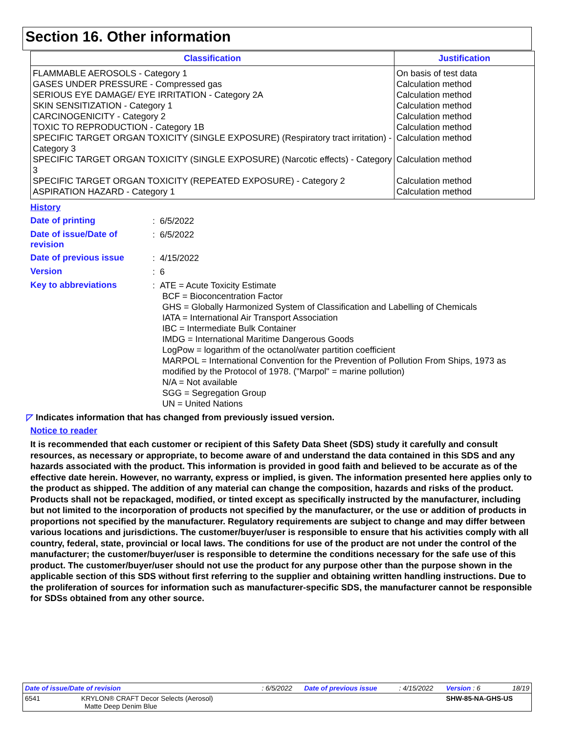Section 16. Other information
| Classification | Justification |
| --- | --- |
| FLAMMABLE AEROSOLS - Category 1 | On basis of test data |
| GASES UNDER PRESSURE - Compressed gas | Calculation method |
| SERIOUS EYE DAMAGE/ EYE IRRITATION - Category 2A | Calculation method |
| SKIN SENSITIZATION - Category 1 | Calculation method |
| CARCINOGENICITY - Category 2 | Calculation method |
| TOXIC TO REPRODUCTION - Category 1B | Calculation method |
| SPECIFIC TARGET ORGAN TOXICITY (SINGLE EXPOSURE) (Respiratory tract irritation) - Category 3 | Calculation method |
| SPECIFIC TARGET ORGAN TOXICITY (SINGLE EXPOSURE) (Narcotic effects) - Category 3 | Calculation method |
| SPECIFIC TARGET ORGAN TOXICITY (REPEATED EXPOSURE) - Category 2 | Calculation method |
| ASPIRATION HAZARD - Category 1 | Calculation method |
History
Date of printing
: 6/5/2022
Date of issue/Date of revision
: 6/5/2022
Date of previous issue
: 4/15/2022
Version
: 6
Key to abbreviations
: ATE = Acute Toxicity Estimate
BCF = Bioconcentration Factor
GHS = Globally Harmonized System of Classification and Labelling of Chemicals
IATA = International Air Transport Association
IBC = Intermediate Bulk Container
IMDG = International Maritime Dangerous Goods
LogPow = logarithm of the octanol/water partition coefficient
MARPOL = International Convention for the Prevention of Pollution From Ships, 1973 as modified by the Protocol of 1978. ("Marpol" = marine pollution)
N/A = Not available
SGG = Segregation Group
UN = United Nations
◸ Indicates information that has changed from previously issued version.
Notice to reader
It is recommended that each customer or recipient of this Safety Data Sheet (SDS) study it carefully and consult resources, as necessary or appropriate, to become aware of and understand the data contained in this SDS and any hazards associated with the product. This information is provided in good faith and believed to be accurate as of the effective date herein. However, no warranty, express or implied, is given. The information presented here applies only to the product as shipped. The addition of any material can change the composition, hazards and risks of the product. Products shall not be repackaged, modified, or tinted except as specifically instructed by the manufacturer, including but not limited to the incorporation of products not specified by the manufacturer, or the use or addition of products in proportions not specified by the manufacturer. Regulatory requirements are subject to change and may differ between various locations and jurisdictions. The customer/buyer/user is responsible to ensure that his activities comply with all country, federal, state, provincial or local laws. The conditions for use of the product are not under the control of the manufacturer; the customer/buyer/user is responsible to determine the conditions necessary for the safe use of this product. The customer/buyer/user should not use the product for any purpose other than the purpose shown in the applicable section of this SDS without first referring to the supplier and obtaining written handling instructions. Due to the proliferation of sources for information such as manufacturer-specific SDS, the manufacturer cannot be responsible for SDSs obtained from any other source.
| Date of issue/Date of revision | : 6/5/2022 | Date of previous issue | : 4/15/2022 | Version : 6 | 18/19 |
| 6541 KRYLON® CRAFT Decor Selects (Aerosol) Matte Deep Denim Blue | | | | SHW-85-NA-GHS-US | |